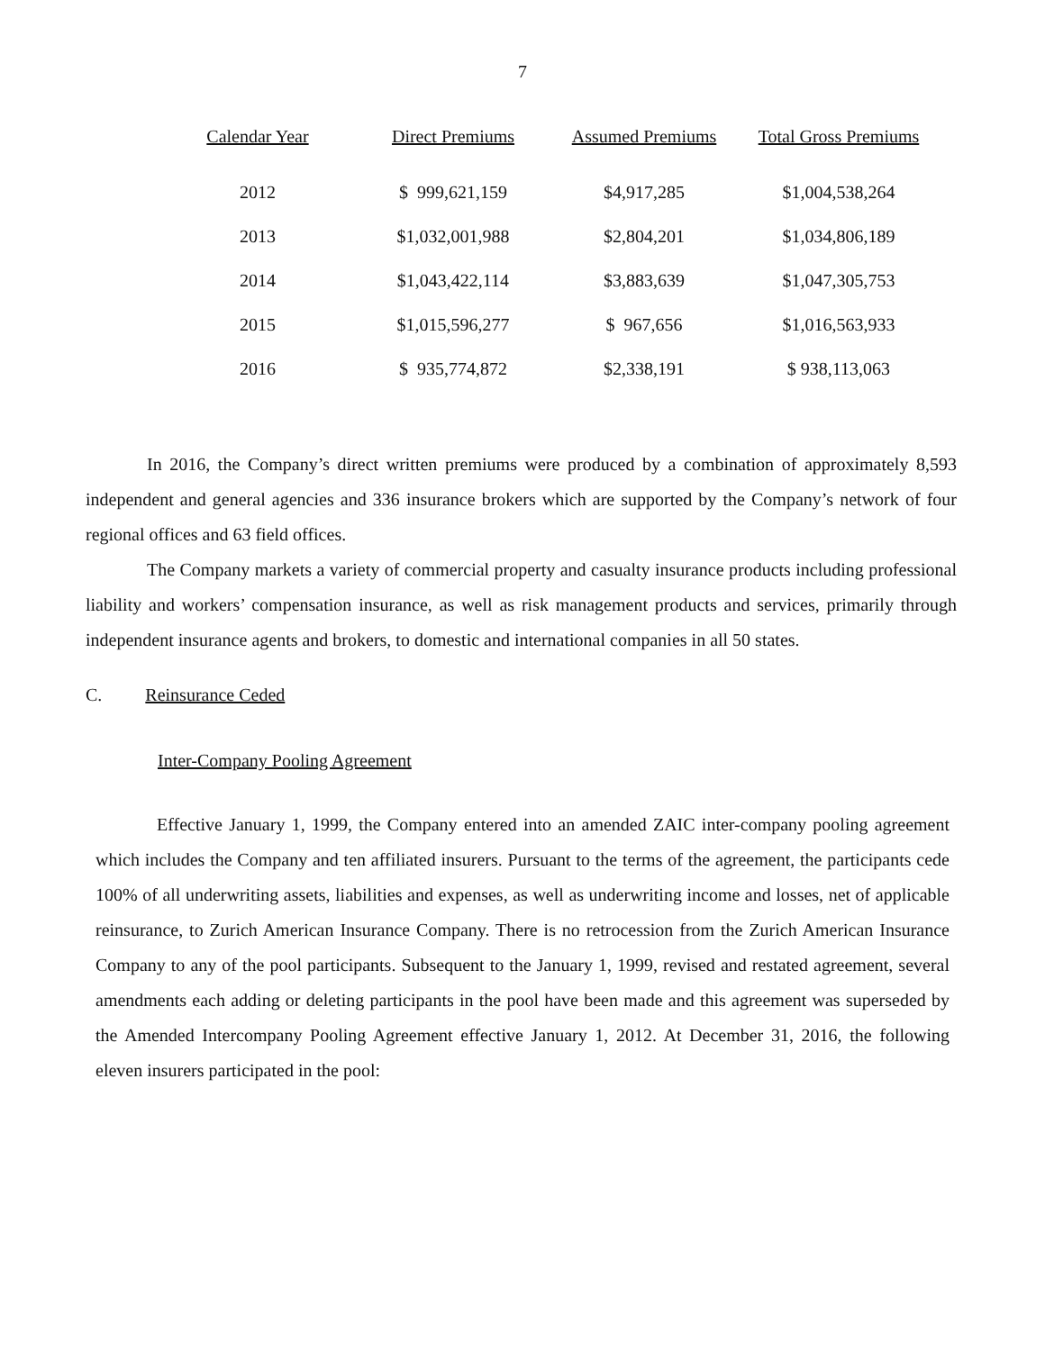7
| Calendar Year | Direct Premiums | Assumed Premiums | Total Gross Premiums |
| --- | --- | --- | --- |
| 2012 | $ 999,621,159 | $4,917,285 | $1,004,538,264 |
| 2013 | $1,032,001,988 | $2,804,201 | $1,034,806,189 |
| 2014 | $1,043,422,114 | $3,883,639 | $1,047,305,753 |
| 2015 | $1,015,596,277 | $ 967,656 | $1,016,563,933 |
| 2016 | $ 935,774,872 | $2,338,191 | $ 938,113,063 |
In 2016, the Company’s direct written premiums were produced by a combination of approximately 8,593 independent and general agencies and 336 insurance brokers which are supported by the Company’s network of four regional offices and 63 field offices.
The Company markets a variety of commercial property and casualty insurance products including professional liability and workers’ compensation insurance, as well as risk management products and services, primarily through independent insurance agents and brokers, to domestic and international companies in all 50 states.
C. Reinsurance Ceded
Inter-Company Pooling Agreement
Effective January 1, 1999, the Company entered into an amended ZAIC inter-company pooling agreement which includes the Company and ten affiliated insurers. Pursuant to the terms of the agreement, the participants cede 100% of all underwriting assets, liabilities and expenses, as well as underwriting income and losses, net of applicable reinsurance, to Zurich American Insurance Company. There is no retrocession from the Zurich American Insurance Company to any of the pool participants. Subsequent to the January 1, 1999, revised and restated agreement, several amendments each adding or deleting participants in the pool have been made and this agreement was superseded by the Amended Intercompany Pooling Agreement effective January 1, 2012. At December 31, 2016, the following eleven insurers participated in the pool: